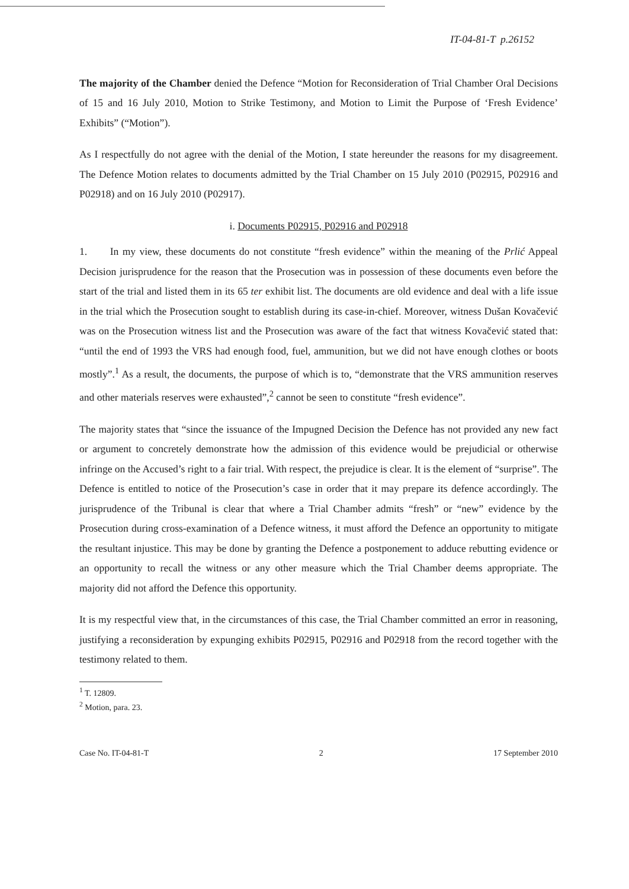IT-04-81-T p.26152
The majority of the Chamber denied the Defence “Motion for Reconsideration of Trial Chamber Oral Decisions of 15 and 16 July 2010, Motion to Strike Testimony, and Motion to Limit the Purpose of ‘Fresh Evidence’ Exhibits” (“Motion”).
As I respectfully do not agree with the denial of the Motion, I state hereunder the reasons for my disagreement. The Defence Motion relates to documents admitted by the Trial Chamber on 15 July 2010 (P02915, P02916 and P02918) and on 16 July 2010 (P02917).
i. Documents P02915, P02916 and P02918
1. In my view, these documents do not constitute “fresh evidence” within the meaning of the Prlić Appeal Decision jurisprudence for the reason that the Prosecution was in possession of these documents even before the start of the trial and listed them in its 65 ter exhibit list. The documents are old evidence and deal with a life issue in the trial which the Prosecution sought to establish during its case-in-chief. Moreover, witness Dušan Kovačević was on the Prosecution witness list and the Prosecution was aware of the fact that witness Kovačević stated that: “until the end of 1993 the VRS had enough food, fuel, ammunition, but we did not have enough clothes or boots mostly”.<sup>1</sup> As a result, the documents, the purpose of which is to, “demonstrate that the VRS ammunition reserves and other materials reserves were exhausted”,<sup>2</sup> cannot be seen to constitute “fresh evidence”.
The majority states that “since the issuance of the Impugned Decision the Defence has not provided any new fact or argument to concretely demonstrate how the admission of this evidence would be prejudicial or otherwise infringe on the Accused’s right to a fair trial. With respect, the prejudice is clear. It is the element of “surprise”. The Defence is entitled to notice of the Prosecution’s case in order that it may prepare its defence accordingly. The jurisprudence of the Tribunal is clear that where a Trial Chamber admits “fresh” or “new” evidence by the Prosecution during cross-examination of a Defence witness, it must afford the Defence an opportunity to mitigate the resultant injustice. This may be done by granting the Defence a postponement to adduce rebutting evidence or an opportunity to recall the witness or any other measure which the Trial Chamber deems appropriate. The majority did not afford the Defence this opportunity.
It is my respectful view that, in the circumstances of this case, the Trial Chamber committed an error in reasoning, justifying a reconsideration by expunging exhibits P02915, P02916 and P02918 from the record together with the testimony related to them.
<sup>1</sup> T. 12809.
<sup>2</sup> Motion, para. 23.
Case No. IT-04-81-T 2 17 September 2010